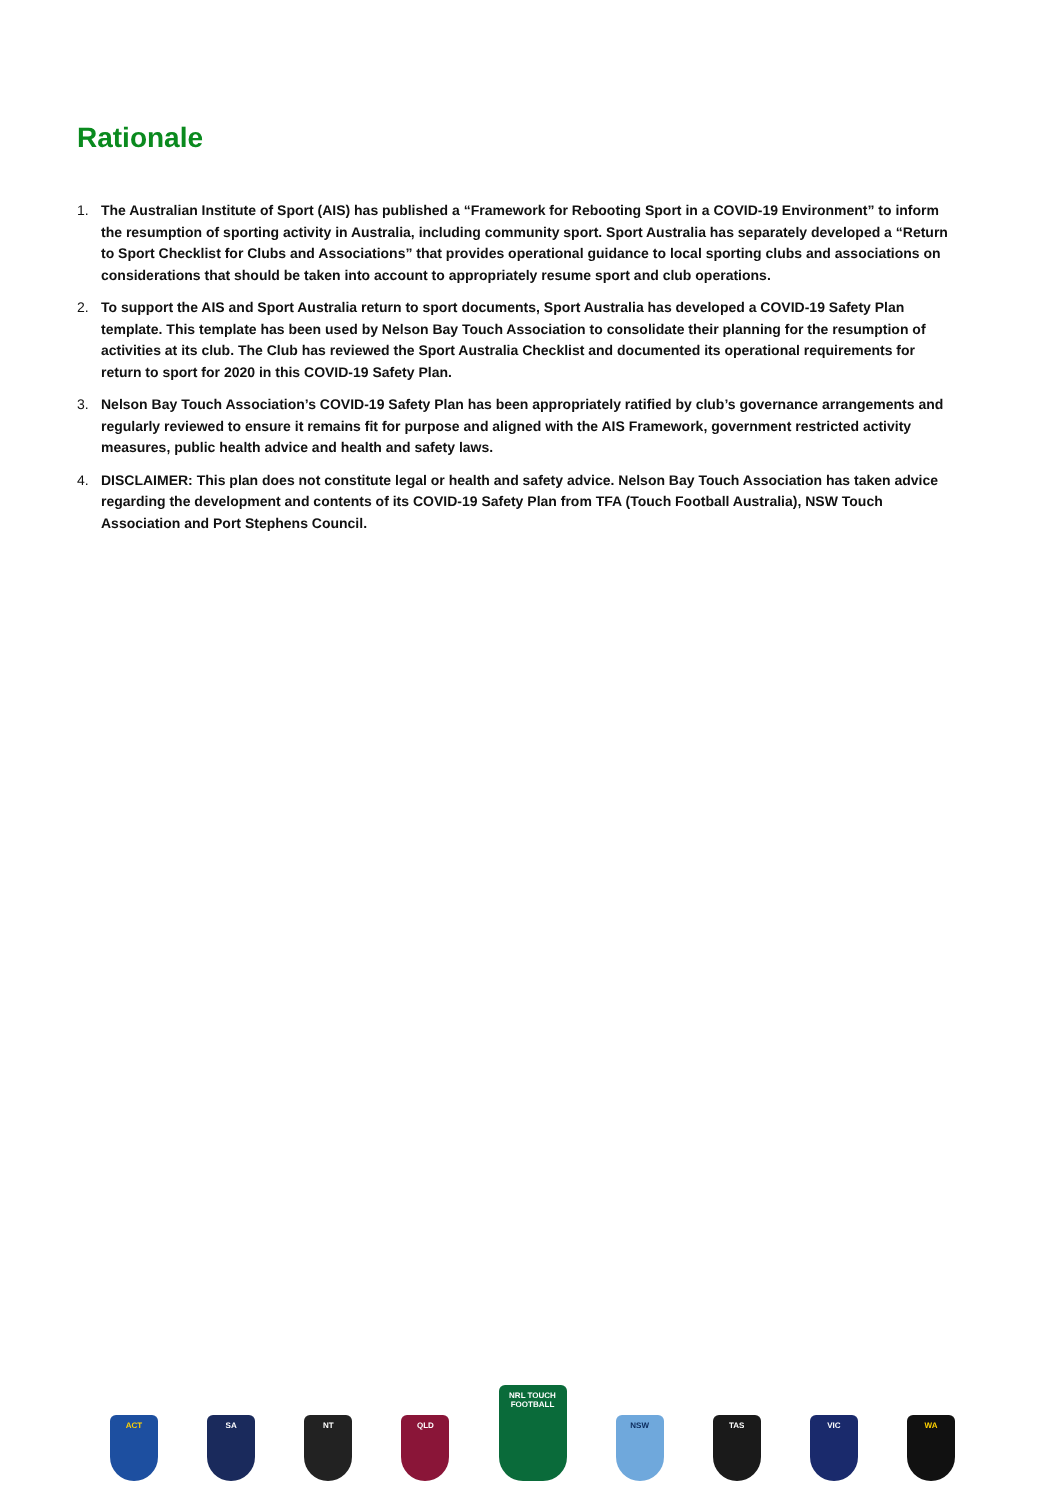Rationale
1. The Australian Institute of Sport (AIS) has published a “Framework for Rebooting Sport in a COVID-19 Environment” to inform the resumption of sporting activity in Australia, including community sport. Sport Australia has separately developed a “Return to Sport Checklist for Clubs and Associations” that provides operational guidance to local sporting clubs and associations on considerations that should be taken into account to appropriately resume sport and club operations.
2. To support the AIS and Sport Australia return to sport documents, Sport Australia has developed a COVID-19 Safety Plan template. This template has been used by Nelson Bay Touch Association to consolidate their planning for the resumption of activities at its club. The Club has reviewed the Sport Australia Checklist and documented its operational requirements for return to sport for 2020 in this COVID-19 Safety Plan.
3. Nelson Bay Touch Association’s COVID-19 Safety Plan has been appropriately ratified by club’s governance arrangements and regularly reviewed to ensure it remains fit for purpose and aligned with the AIS Framework, government restricted activity measures, public health advice and health and safety laws.
4. DISCLAIMER: This plan does not constitute legal or health and safety advice. Nelson Bay Touch Association has taken advice regarding the development and contents of its COVID-19 Safety Plan from TFA (Touch Football Australia), NSW Touch Association and Port Stephens Council.
ACT
SA
NT
QLD
NRL TOUCH FOOTBALL
NSW
TAS
VIC
WA